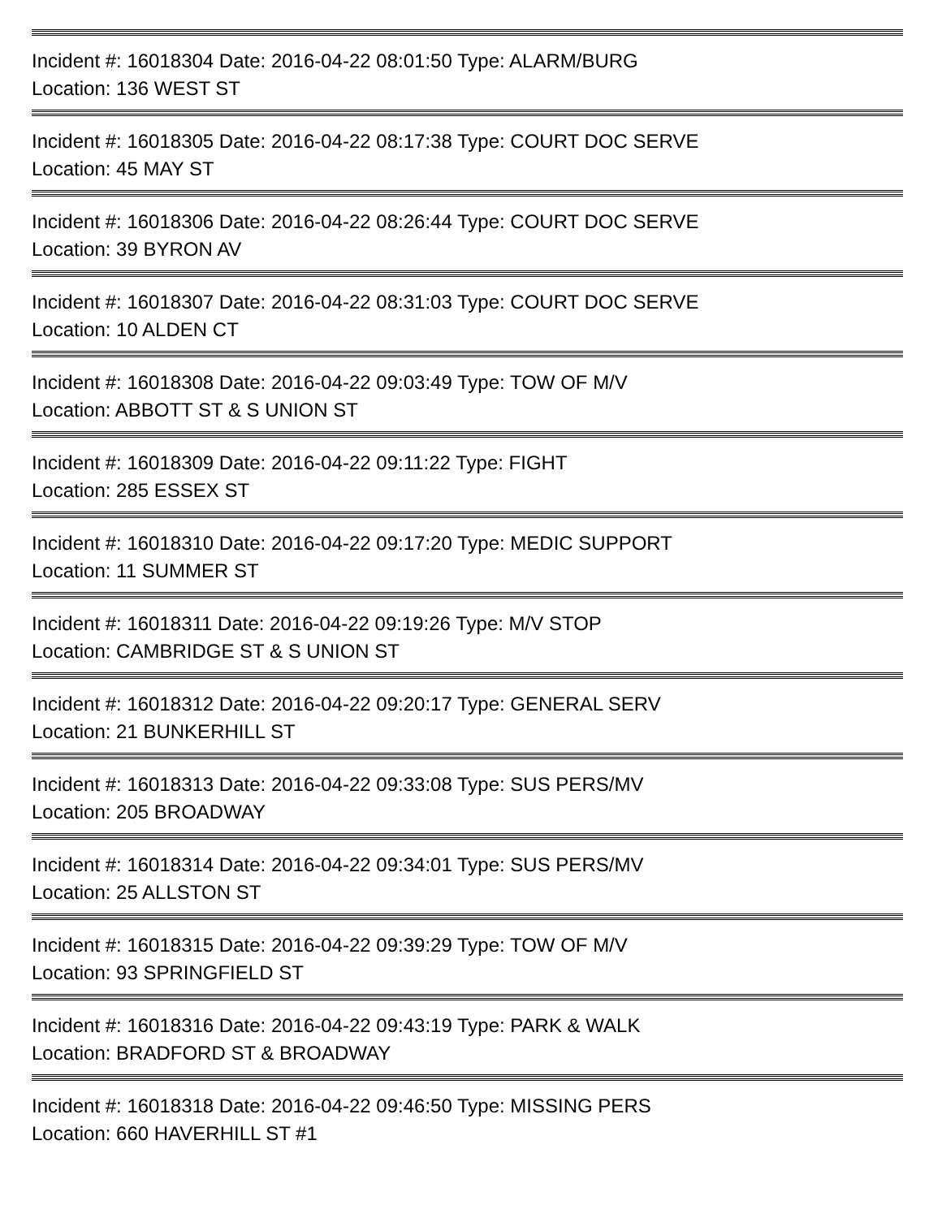Incident #: 16018304 Date: 2016-04-22 08:01:50 Type: ALARM/BURG
Location: 136 WEST ST
Incident #: 16018305 Date: 2016-04-22 08:17:38 Type: COURT DOC SERVE
Location: 45 MAY ST
Incident #: 16018306 Date: 2016-04-22 08:26:44 Type: COURT DOC SERVE
Location: 39 BYRON AV
Incident #: 16018307 Date: 2016-04-22 08:31:03 Type: COURT DOC SERVE
Location: 10 ALDEN CT
Incident #: 16018308 Date: 2016-04-22 09:03:49 Type: TOW OF M/V
Location: ABBOTT ST & S UNION ST
Incident #: 16018309 Date: 2016-04-22 09:11:22 Type: FIGHT
Location: 285 ESSEX ST
Incident #: 16018310 Date: 2016-04-22 09:17:20 Type: MEDIC SUPPORT
Location: 11 SUMMER ST
Incident #: 16018311 Date: 2016-04-22 09:19:26 Type: M/V STOP
Location: CAMBRIDGE ST & S UNION ST
Incident #: 16018312 Date: 2016-04-22 09:20:17 Type: GENERAL SERV
Location: 21 BUNKERHILL ST
Incident #: 16018313 Date: 2016-04-22 09:33:08 Type: SUS PERS/MV
Location: 205 BROADWAY
Incident #: 16018314 Date: 2016-04-22 09:34:01 Type: SUS PERS/MV
Location: 25 ALLSTON ST
Incident #: 16018315 Date: 2016-04-22 09:39:29 Type: TOW OF M/V
Location: 93 SPRINGFIELD ST
Incident #: 16018316 Date: 2016-04-22 09:43:19 Type: PARK & WALK
Location: BRADFORD ST & BROADWAY
Incident #: 16018318 Date: 2016-04-22 09:46:50 Type: MISSING PERS
Location: 660 HAVERHILL ST #1